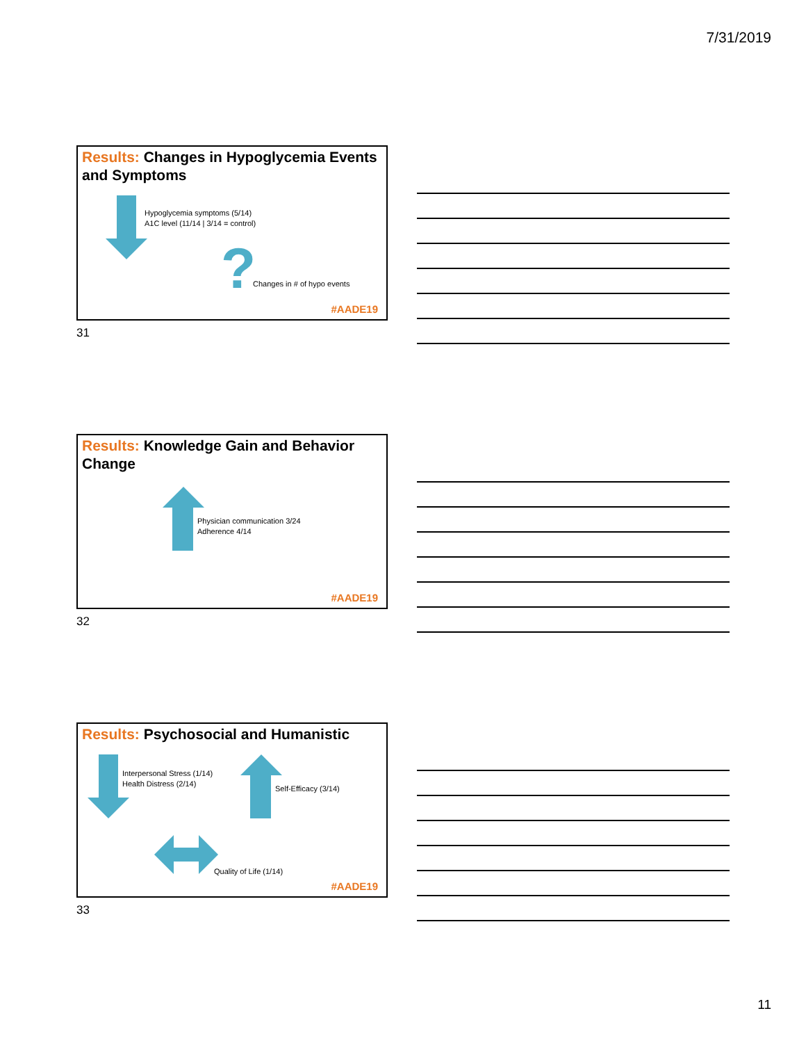7/31/2019
Results: Changes in Hypoglycemia Events and Symptoms
Hypoglycemia symptoms (5/14)
A1C level (11/14 | 3/14 = control)
? Changes in # of hypo events
#AADE19
31
Results: Knowledge Gain and Behavior Change
Physician communication 3/24
Adherence 4/14
#AADE19
32
Results: Psychosocial and Humanistic
Interpersonal Stress (1/14)
Health Distress (2/14)
Self-Efficacy (3/14)
Quality of Life (1/14)
#AADE19
33
11